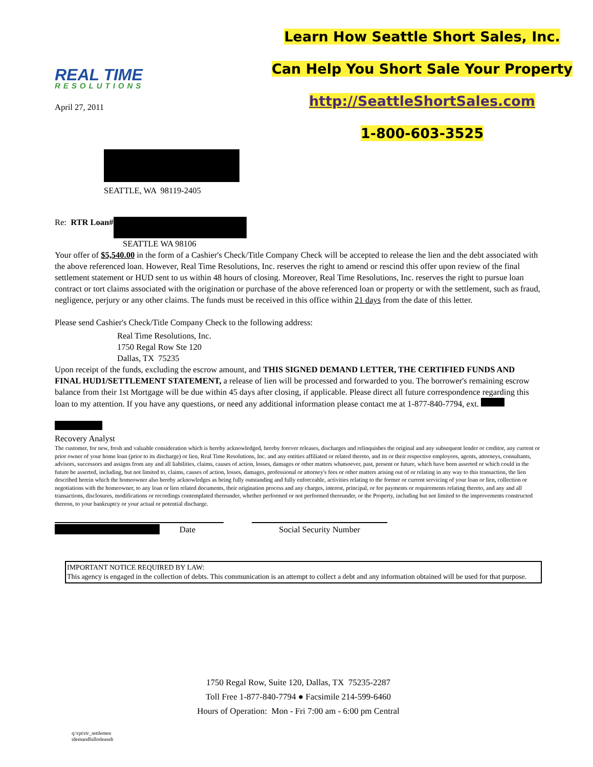REAL TIME
RESOLUTIONS
April 27, 2011
Learn How Seattle Short Sales, Inc.
Can Help You Short Sale Your Property
http://SeattleShortSales.com
1-800-603-3525
SEATTLE, WA 98119-2405
Re: RTR Loan#
SEATTLE WA 98106
Your offer of $5,540.00 in the form of a Cashier's Check/Title Company Check will be accepted to release the lien and the debt associated with the above referenced loan. However, Real Time Resolutions, Inc. reserves the right to amend or rescind this offer upon review of the final settlement statement or HUD sent to us within 48 hours of closing. Moreover, Real Time Resolutions, Inc. reserves the right to pursue loan contract or tort claims associated with the origination or purchase of the above referenced loan or property or with the settlement, such as fraud, negligence, perjury or any other claims. The funds must be received in this office within 21 days from the date of this letter.
Please send Cashier's Check/Title Company Check to the following address:
Real Time Resolutions, Inc.
1750 Regal Row Ste 120
Dallas, TX 75235
Upon receipt of the funds, excluding the escrow amount, and THIS SIGNED DEMAND LETTER, THE CERTIFIED FUNDS AND FINAL HUD1/SETTLEMENT STATEMENT, a release of lien will be processed and forwarded to you. The borrower's remaining escrow balance from their 1st Mortgage will be due within 45 days after closing, if applicable. Please direct all future correspondence regarding this loan to my attention. If you have any questions, or need any additional information please contact me at 1-877-840-7794, ext.
Recovery Analyst
The customer, for new, fresh and valuable consideration which is hereby acknowledged, hereby forever releases, discharges and relinquishes the original and any subsequent lender or creditor, any current or prior owner of your home loan (prior to its discharge) or lien, Real Time Resolutions, Inc. and any entities affiliated or related thereto, and its or their respective employees, agents, attorneys, consultants, advisors, successors and assigns from any and all liabilities, claims, causes of action, losses, damages or other matters whatsoever, past, present or future, which have been asserted or which could in the future be asserted, including, but not limited to, claims, causes of action, losses, damages, professional or attorney's fees or other matters arising out of or relating in any way to this transaction, the lien described herein which the homeowner also hereby acknowledges as being fully outstanding and fully enforceable, activities relating to the former or current servicing of your loan or lien, collection or negotiations with the homeowner, to any loan or lien related documents, their origination process and any charges, interest, principal, or fee payments or requirements relating thereto, and any and all transactions, disclosures, modifications or recordings contemplated thereunder, whether performed or not performed thereunder, or the Property, including but not limited to the improvements constructed thereon, to your bankruptcy or your actual or potential discharge.
Date Social Security Number
IMPORTANT NOTICE REQUIRED BY LAW:
This agency is engaged in the collection of debts. This communication is an attempt to collect a debt and any information obtained will be used for that purpose.
1750 Regal Row, Suite 120, Dallas, TX 75235-2287
Toll Free 1-877-840-7794 ● Facsimile 214-599-6460
Hours of Operation: Mon - Fri 7:00 am - 6:00 pm Central
q:\rpt\rtr_settlemen
tdemandfullreleaselt